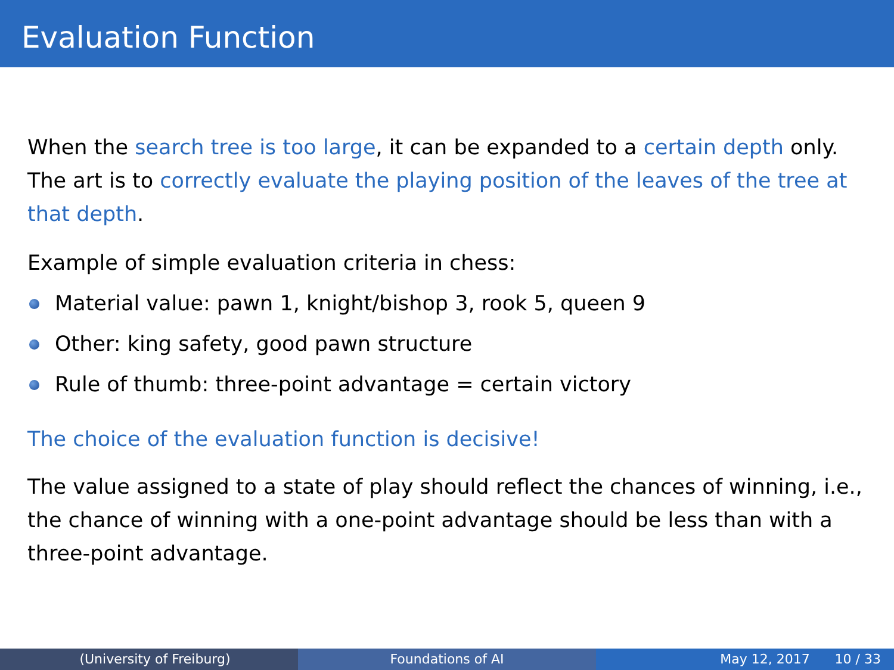Evaluation Function
When the search tree is too large, it can be expanded to a certain depth only. The art is to correctly evaluate the playing position of the leaves of the tree at that depth.
Example of simple evaluation criteria in chess:
Material value: pawn 1, knight/bishop 3, rook 5, queen 9
Other: king safety, good pawn structure
Rule of thumb: three-point advantage = certain victory
The choice of the evaluation function is decisive!
The value assigned to a state of play should reflect the chances of winning, i.e., the chance of winning with a one-point advantage should be less than with a three-point advantage.
(University of Freiburg) Foundations of AI May 12, 2017 10 / 33